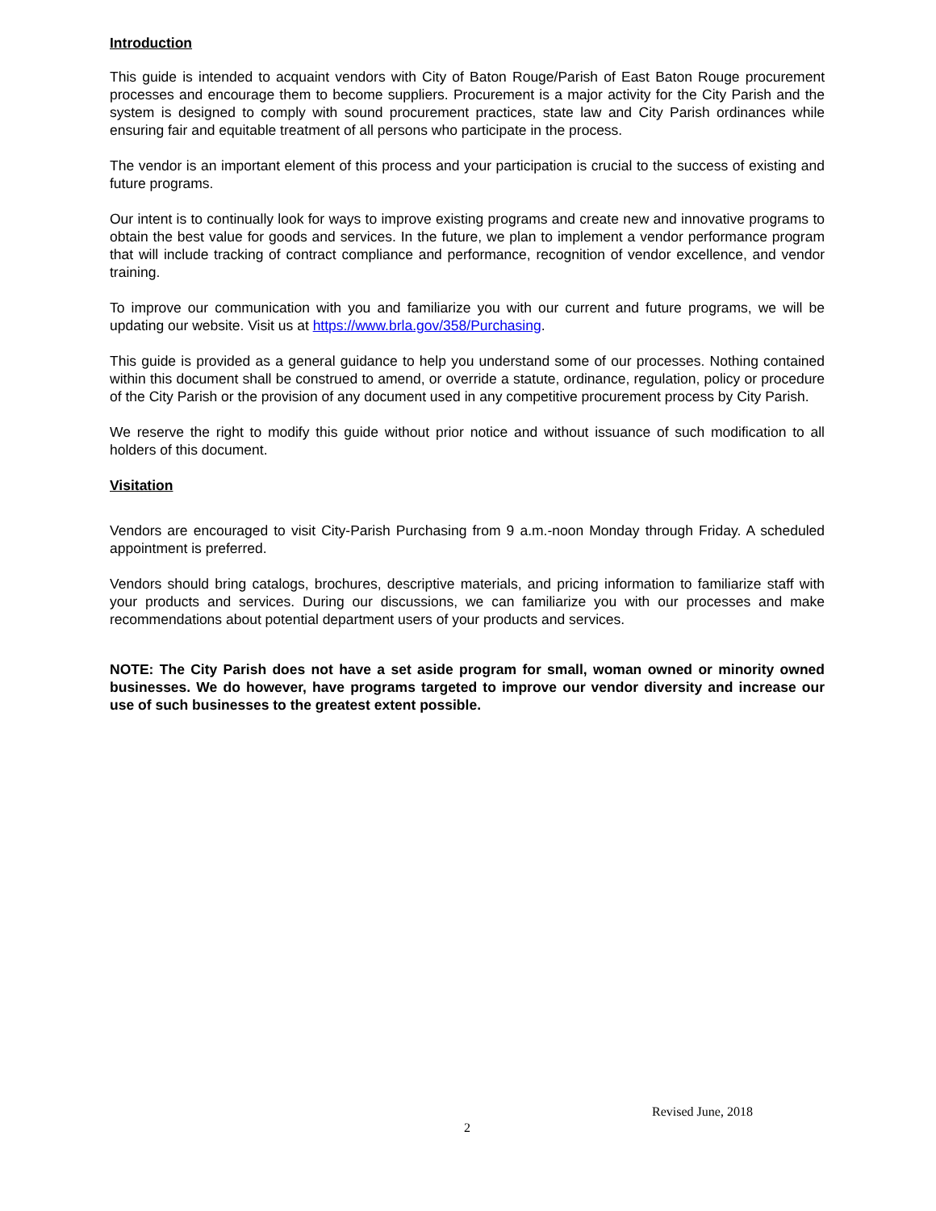Introduction
This guide is intended to acquaint vendors with City of Baton Rouge/Parish of East Baton Rouge procurement processes and encourage them to become suppliers. Procurement is a major activity for the City Parish and the system is designed to comply with sound procurement practices, state law and City Parish ordinances while ensuring fair and equitable treatment of all persons who participate in the process.
The vendor is an important element of this process and your participation is crucial to the success of existing and future programs.
Our intent is to continually look for ways to improve existing programs and create new and innovative programs to obtain the best value for goods and services. In the future, we plan to implement a vendor performance program that will include tracking of contract compliance and performance, recognition of vendor excellence, and vendor training.
To improve our communication with you and familiarize you with our current and future programs, we will be updating our website. Visit us at https://www.brla.gov/358/Purchasing.
This guide is provided as a general guidance to help you understand some of our processes. Nothing contained within this document shall be construed to amend, or override a statute, ordinance, regulation, policy or procedure of the City Parish or the provision of any document used in any competitive procurement process by City Parish.
We reserve the right to modify this guide without prior notice and without issuance of such modification to all holders of this document.
Visitation
Vendors are encouraged to visit City-Parish Purchasing from 9 a.m.-noon Monday through Friday. A scheduled appointment is preferred.
Vendors should bring catalogs, brochures, descriptive materials, and pricing information to familiarize staff with your products and services. During our discussions, we can familiarize you with our processes and make recommendations about potential department users of your products and services.
NOTE: The City Parish does not have a set aside program for small, woman owned or minority owned businesses. We do however, have programs targeted to improve our vendor diversity and increase our use of such businesses to the greatest extent possible.
Revised June, 2018
2